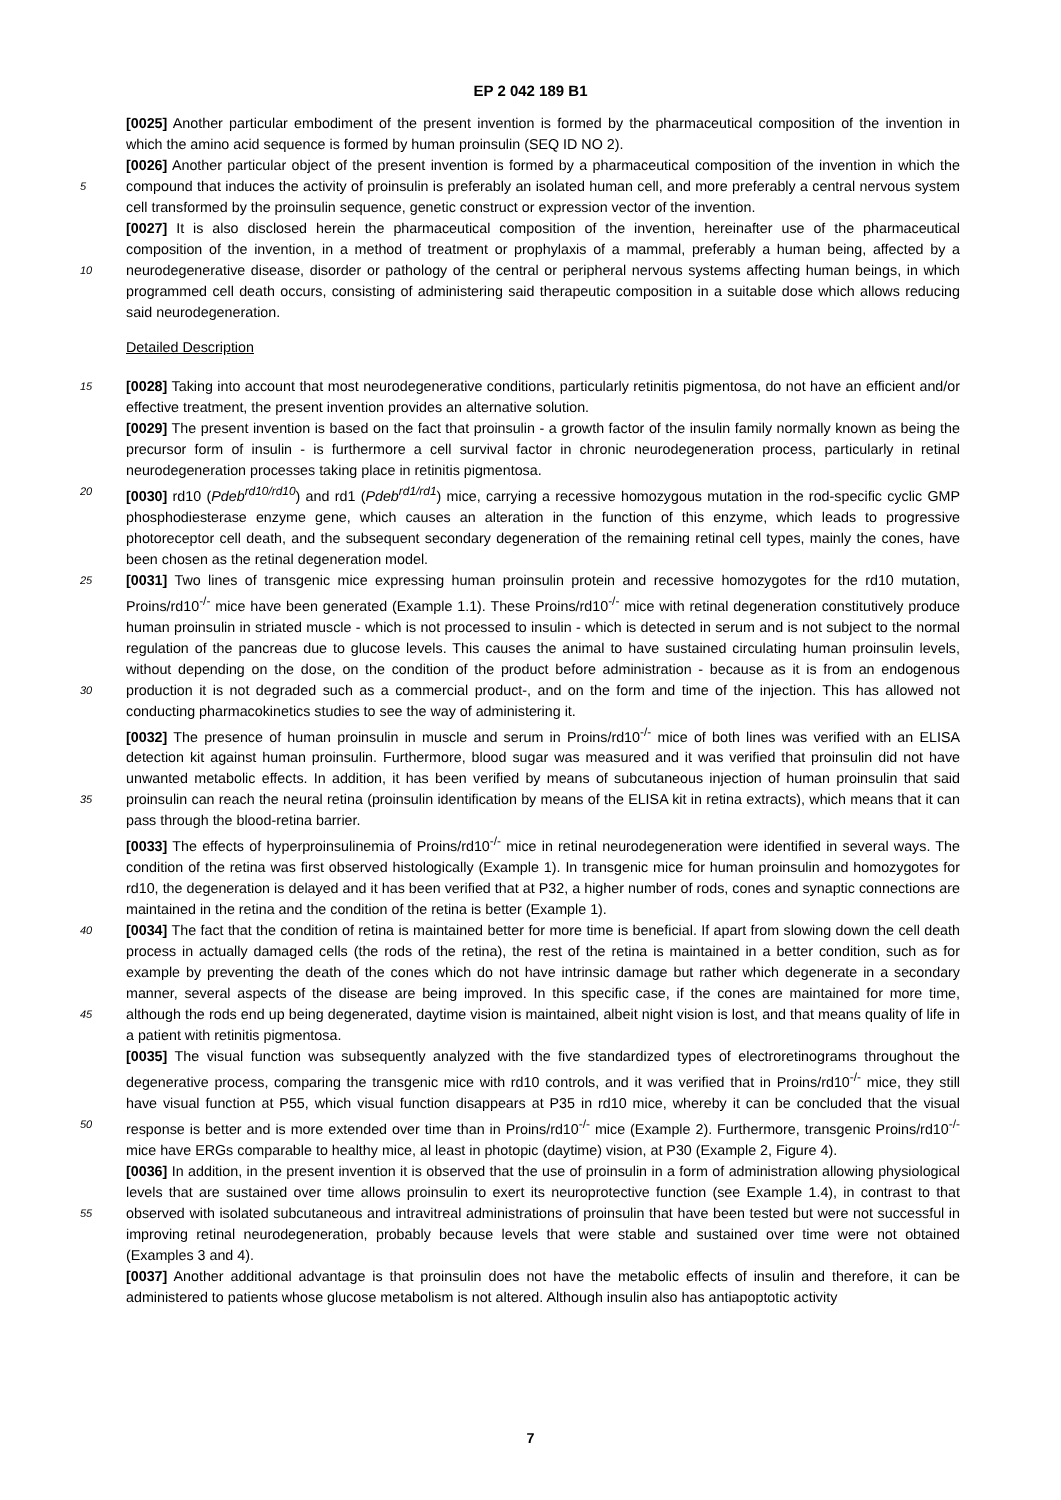EP 2 042 189 B1
[0025] Another particular embodiment of the present invention is formed by the pharmaceutical composition of the invention in which the amino acid sequence is formed by human proinsulin (SEQ ID NO 2).
[0026] Another particular object of the present invention is formed by a pharmaceutical composition of the invention in which the compound that induces the activity of proinsulin is preferably an isolated human cell, and more preferably 5 a central nervous system cell transformed by the proinsulin sequence, genetic construct or expression vector of the invention.
[0027] It is also disclosed herein the pharmaceutical composition of the invention, hereinafter use of the pharmaceutical composition of the invention, in a method of treatment or prophylaxis of a mammal, preferably a human being, affected by a neurodegenerative disease, disorder or pathology of the central or peripheral nervous systems affecting human 10 beings, in which programmed cell death occurs, consisting of administering said therapeutic composition in a suitable dose which allows reducing said neurodegeneration.
Detailed Description
15 [0028] Taking into account that most neurodegenerative conditions, particularly retinitis pigmentosa, do not have an efficient and/or effective treatment, the present invention provides an alternative solution.
[0029] The present invention is based on the fact that proinsulin - a growth factor of the insulin family normally known as being the precursor form of insulin - is furthermore a cell survival factor in chronic neurodegeneration process, particularly in retinal neurodegeneration processes taking place in retinitis pigmentosa.
20 [0030] rd10 (Pdeb<sup>rd10/rd10</sup>) and rd1 (Pdeb<sup>rd1/rd1</sup>) mice, carrying a recessive homozygous mutation in the rod-specific cyclic GMP phosphodiesterase enzyme gene, which causes an alteration in the function of this enzyme, which leads to progressive photoreceptor cell death, and the subsequent secondary degeneration of the remaining retinal cell types, mainly the cones, have been chosen as the retinal degeneration model.
[0031] Two lines of transgenic mice expressing human proinsulin protein and recessive homozygotes for the rd10 25 mutation, Proins/rd10<sup>-/-</sup> mice have been generated (Example 1.1). These Proins/rd10<sup>-/-</sup> mice with retinal degeneration constitutively produce human proinsulin in striated muscle - which is not processed to insulin - which is detected in serum and is not subject to the normal regulation of the pancreas due to glucose levels. This causes the animal to have sustained circulating human proinsulin levels, without depending on the dose, on the condition of the product before administration - because as it is from an endogenous production it is not degraded such as a commercial product-, and on the form 30 and time of the injection. This has allowed not conducting pharmacokinetics studies to see the way of administering it.
[0032] The presence of human proinsulin in muscle and serum in Proins/rd10<sup>-/-</sup> mice of both lines was verified with an ELISA detection kit against human proinsulin. Furthermore, blood sugar was measured and it was verified that proinsulin did not have unwanted metabolic effects. In addition, it has been verified by means of subcutaneous injection of human proinsulin that said proinsulin can reach the neural retina (proinsulin identification by means of the ELISA kit 35 in retina extracts), which means that it can pass through the blood-retina barrier.
[0033] The effects of hyperproinsulinemia of Proins/rd10<sup>-/-</sup> mice in retinal neurodegeneration were identified in several ways. The condition of the retina was first observed histologically (Example 1). In transgenic mice for human proinsulin and homozygotes for rd10, the degeneration is delayed and it has been verified that at P32, a higher number of rods, cones and synaptic connections are maintained in the retina and the condition of the retina is better (Example 1).
40 [0034] The fact that the condition of retina is maintained better for more time is beneficial. If apart from slowing down the cell death process in actually damaged cells (the rods of the retina), the rest of the retina is maintained in a better condition, such as for example by preventing the death of the cones which do not have intrinsic damage but rather which degenerate in a secondary manner, several aspects of the disease are being improved. In this specific case, if the cones are maintained for more time, although the rods end up being degenerated, daytime vision is maintained, albeit night 45 vision is lost, and that means quality of life in a patient with retinitis pigmentosa.
[0035] The visual function was subsequently analyzed with the five standardized types of electroretinograms throughout the degenerative process, comparing the transgenic mice with rd10 controls, and it was verified that in Proins/rd10<sup>-/-</sup> mice, they still have visual function at P55, which visual function disappears at P35 in rd10 mice, whereby it can be concluded that the visual response is better and is more extended over time than in Proins/rd10<sup>-/-</sup> mice (Example 2). 50 Furthermore, transgenic Proins/rd10<sup>-/-</sup> mice have ERGs comparable to healthy mice, al least in photopic (daytime) vision, at P30 (Example 2, Figure 4).
[0036] In addition, in the present invention it is observed that the use of proinsulin in a form of administration allowing physiological levels that are sustained over time allows proinsulin to exert its neuroprotective function (see Example 1.4), in contrast to that observed with isolated subcutaneous and intravitreal administrations of proinsulin that have been 55 tested but were not successful in improving retinal neurodegeneration, probably because levels that were stable and sustained over time were not obtained (Examples 3 and 4).
[0037] Another additional advantage is that proinsulin does not have the metabolic effects of insulin and therefore, it can be administered to patients whose glucose metabolism is not altered. Although insulin also has antiapoptotic activity
7